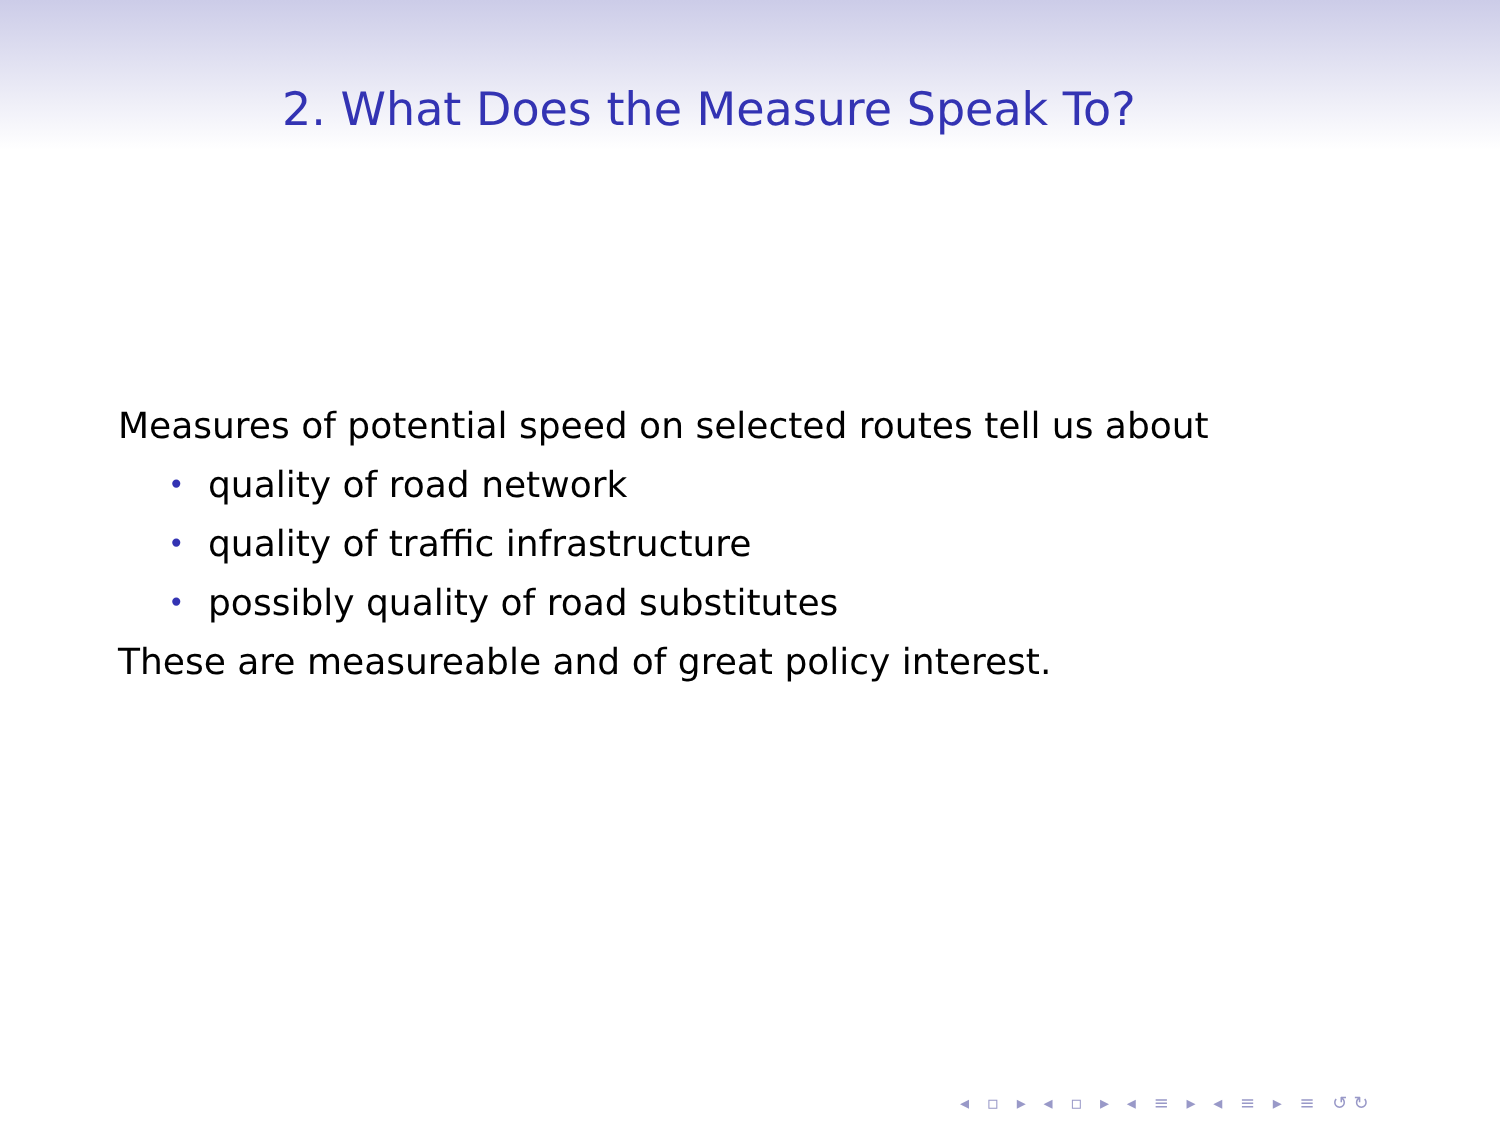2. What Does the Measure Speak To?
Measures of potential speed on selected routes tell us about
• quality of road network
• quality of traffic infrastructure
• possibly quality of road substitutes
These are measureable and of great policy interest.
◂ ▫ ▸ ◂ ▫ ▸ ◂ ≡ ▸ ◂ ≡ ▸ ≡ ↺↻